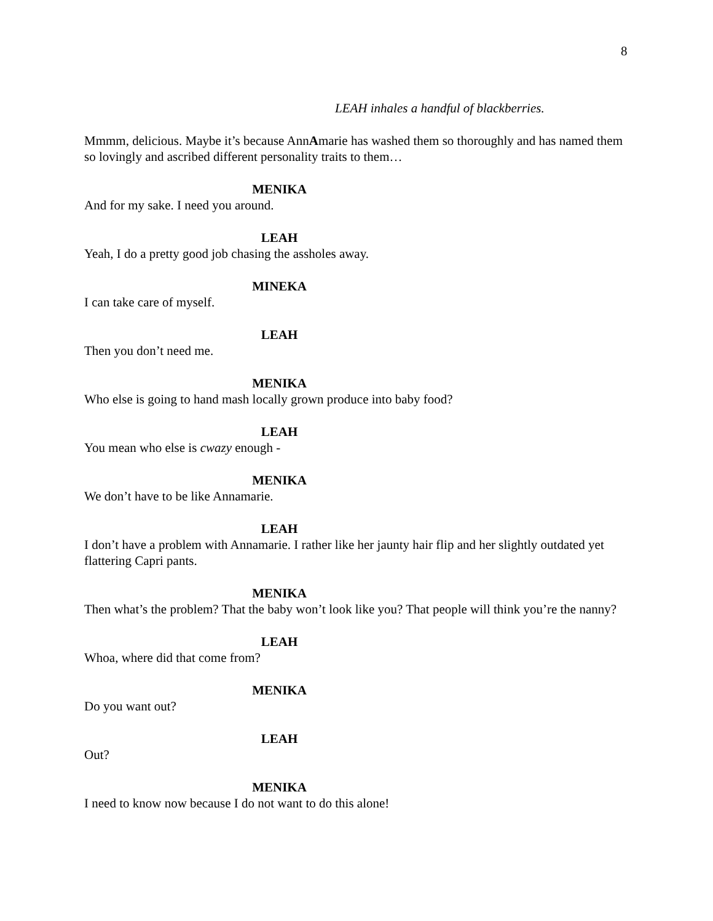8
LEAH inhales a handful of blackberries.
Mmmm, delicious. Maybe it’s because AnnAmarie has washed them so thoroughly and has named them so lovingly and ascribed different personality traits to them…
MENIKA
And for my sake. I need you around.
LEAH
Yeah, I do a pretty good job chasing the assholes away.
MINEKA
I can take care of myself.
LEAH
Then you don’t need me.
MENIKA
Who else is going to hand mash locally grown produce into baby food?
LEAH
You mean who else is cwazy enough -
MENIKA
We don’t have to be like Annamarie.
LEAH
I don’t have a problem with Annamarie. I rather like her jaunty hair flip and her slightly outdated yet flattering Capri pants.
MENIKA
Then what’s the problem? That the baby won’t look like you? That people will think you’re the nanny?
LEAH
Whoa, where did that come from?
MENIKA
Do you want out?
LEAH
Out?
MENIKA
I need to know now because I do not want to do this alone!